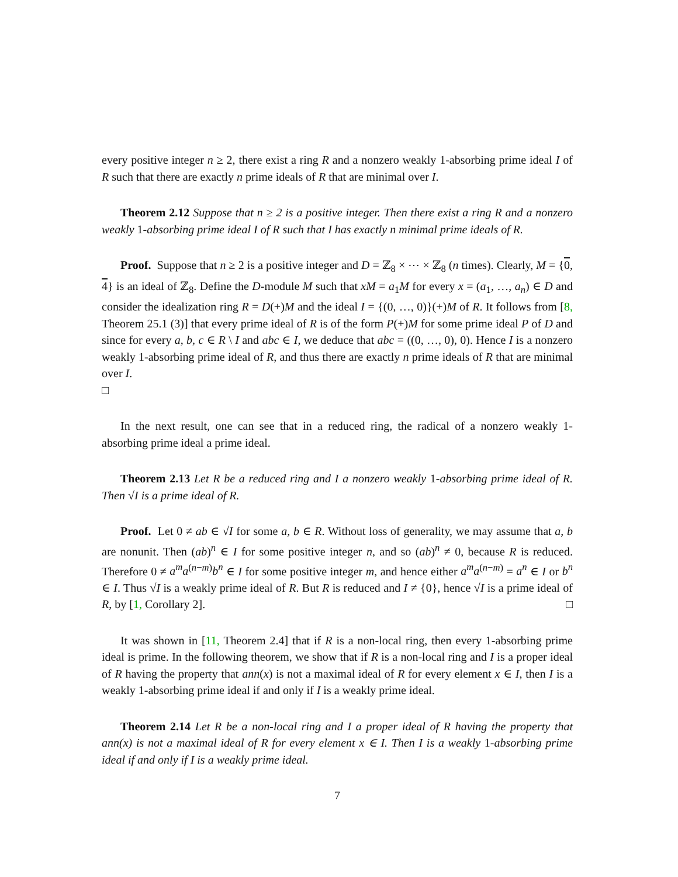every positive integer n ≥ 2, there exist a ring R and a nonzero weakly 1-absorbing prime ideal I of R such that there are exactly n prime ideals of R that are minimal over I.
Theorem 2.12 Suppose that n ≥ 2 is a positive integer. Then there exist a ring R and a nonzero weakly 1-absorbing prime ideal I of R such that I has exactly n minimal prime ideals of R.
Proof. Suppose that n ≥ 2 is a positive integer and D = ℤ<sub>8</sub> × ⋯ × ℤ<sub>8</sub> (n times). Clearly, M = {0, 4} is an ideal of ℤ<sub>8</sub>. Define the D-module M such that xM = a<sub>1</sub>M for every x = (a<sub>1</sub>, …, a<sub>n</sub>) ∈ D and consider the idealization ring R = D(+)M and the ideal I = {(0, …, 0)}(+)M of R. It follows from [8, Theorem 25.1 (3)] that every prime ideal of R is of the form P(+)M for some prime ideal P of D and since for every a, b, c ∈ R \ I and abc ∈ I, we deduce that abc = ((0, …, 0), 0). Hence I is a nonzero weakly 1-absorbing prime ideal of R, and thus there are exactly n prime ideals of R that are minimal over I.
□
In the next result, one can see that in a reduced ring, the radical of a nonzero weakly 1-absorbing prime ideal a prime ideal.
Theorem 2.13 Let R be a reduced ring and I a nonzero weakly 1-absorbing prime ideal of R. Then √I is a prime ideal of R.
Proof. Let 0 ≠ ab ∈ √I for some a, b ∈ R. Without loss of generality, we may assume that a, b are nonunit. Then (ab)<sup>n</sup> ∈ I for some positive integer n, and so (ab)<sup>n</sup> ≠ 0, because R is reduced. Therefore 0 ≠ a<sup>m</sup>a<sup>(n−m)</sup>b<sup>n</sup> ∈ I for some positive integer m, and hence either a<sup>m</sup>a<sup>(n−m)</sup> = a<sup>n</sup> ∈ I or b<sup>n</sup> ∈ I. Thus √I is a weakly prime ideal of R. But R is reduced and I ≠ {0}, hence √I is a prime ideal of R, by [1, Corollary 2]. □
It was shown in [11, Theorem 2.4] that if R is a non-local ring, then every 1-absorbing prime ideal is prime. In the following theorem, we show that if R is a non-local ring and I is a proper ideal of R having the property that ann(x) is not a maximal ideal of R for every element x ∈ I, then I is a weakly 1-absorbing prime ideal if and only if I is a weakly prime ideal.
Theorem 2.14 Let R be a non-local ring and I a proper ideal of R having the property that ann(x) is not a maximal ideal of R for every element x ∈ I. Then I is a weakly 1-absorbing prime ideal if and only if I is a weakly prime ideal.
7